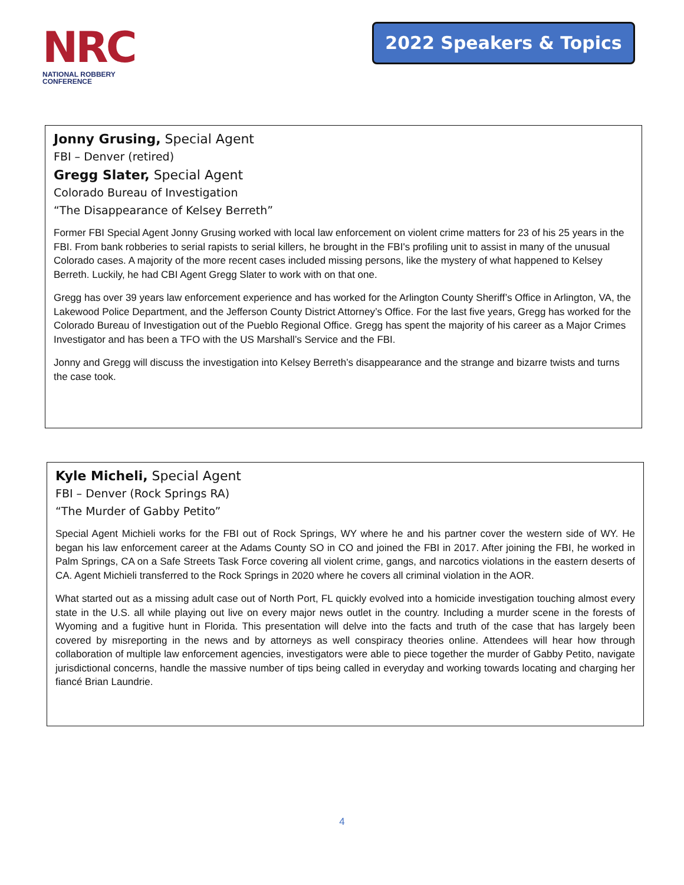NRC
NATIONAL ROBBERY
CONFERENCE
2022 Speakers & Topics
Jonny Grusing, Special Agent
FBI – Denver (retired)
Gregg Slater, Special Agent
Colorado Bureau of Investigation
“The Disappearance of Kelsey Berreth”
Former FBI Special Agent Jonny Grusing worked with local law enforcement on violent crime matters for 23 of his 25 years in the FBI. From bank robberies to serial rapists to serial killers, he brought in the FBI's profiling unit to assist in many of the unusual Colorado cases. A majority of the more recent cases included missing persons, like the mystery of what happened to Kelsey Berreth. Luckily, he had CBI Agent Gregg Slater to work with on that one.
Gregg has over 39 years law enforcement experience and has worked for the Arlington County Sheriff’s Office in Arlington, VA, the Lakewood Police Department, and the Jefferson County District Attorney’s Office. For the last five years, Gregg has worked for the Colorado Bureau of Investigation out of the Pueblo Regional Office. Gregg has spent the majority of his career as a Major Crimes Investigator and has been a TFO with the US Marshall’s Service and the FBI.
Jonny and Gregg will discuss the investigation into Kelsey Berreth’s disappearance and the strange and bizarre twists and turns the case took.
Kyle Micheli, Special Agent
FBI – Denver (Rock Springs RA)
“The Murder of Gabby Petito”
Special Agent Michieli works for the FBI out of Rock Springs, WY where he and his partner cover the western side of WY. He began his law enforcement career at the Adams County SO in CO and joined the FBI in 2017. After joining the FBI, he worked in Palm Springs, CA on a Safe Streets Task Force covering all violent crime, gangs, and narcotics violations in the eastern deserts of CA. Agent Michieli transferred to the Rock Springs in 2020 where he covers all criminal violation in the AOR.
What started out as a missing adult case out of North Port, FL quickly evolved into a homicide investigation touching almost every state in the U.S. all while playing out live on every major news outlet in the country. Including a murder scene in the forests of Wyoming and a fugitive hunt in Florida. This presentation will delve into the facts and truth of the case that has largely been covered by misreporting in the news and by attorneys as well conspiracy theories online. Attendees will hear how through collaboration of multiple law enforcement agencies, investigators were able to piece together the murder of Gabby Petito, navigate jurisdictional concerns, handle the massive number of tips being called in everyday and working towards locating and charging her fiancé Brian Laundrie.
4